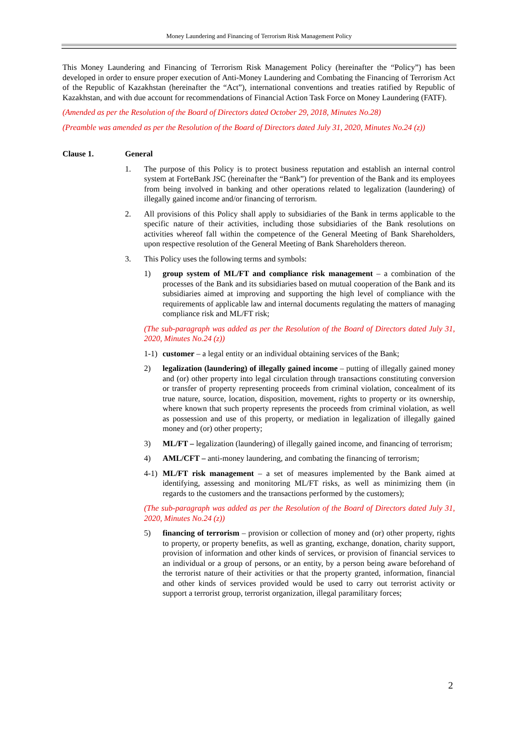Money Laundering and Financing of Terrorism Risk Management Policy
This Money Laundering and Financing of Terrorism Risk Management Policy (hereinafter the “Policy”) has been developed in order to ensure proper execution of Anti-Money Laundering and Combating the Financing of Terrorism Act of the Republic of Kazakhstan (hereinafter the “Act”), international conventions and treaties ratified by Republic of Kazakhstan, and with due account for recommendations of Financial Action Task Force on Money Laundering (FATF).
(Amended as per the Resolution of the Board of Directors dated October 29, 2018, Minutes No.28)
(Preamble was amended as per the Resolution of the Board of Directors dated July 31, 2020, Minutes No.24 (z))
Clause 1. General
1. The purpose of this Policy is to protect business reputation and establish an internal control system at ForteBank JSC (hereinafter the “Bank”) for prevention of the Bank and its employees from being involved in banking and other operations related to legalization (laundering) of illegally gained income and/or financing of terrorism.
2. All provisions of this Policy shall apply to subsidiaries of the Bank in terms applicable to the specific nature of their activities, including those subsidiaries of the Bank resolutions on activities whereof fall within the competence of the General Meeting of Bank Shareholders, upon respective resolution of the General Meeting of Bank Shareholders thereon.
3. This Policy uses the following terms and symbols:
1) group system of ML/FT and compliance risk management – a combination of the processes of the Bank and its subsidiaries based on mutual cooperation of the Bank and its subsidiaries aimed at improving and supporting the high level of compliance with the requirements of applicable law and internal documents regulating the matters of managing compliance risk and ML/FT risk;
(The sub-paragraph was added as per the Resolution of the Board of Directors dated July 31, 2020, Minutes No.24 (z))
1-1)
customer – a legal entity or an individual obtaining services of the Bank;
2) legalization (laundering) of illegally gained income – putting of illegally gained money and (or) other property into legal circulation through transactions constituting conversion or transfer of property representing proceeds from criminal violation, concealment of its true nature, source, location, disposition, movement, rights to property or its ownership, where known that such property represents the proceeds from criminal violation, as well as possession and use of this property, or mediation in legalization of illegally gained money and (or) other property;
3) ML/FT – legalization (laundering) of illegally gained income, and financing of terrorism;
4) AML/CFT – anti-money laundering, and combating the financing of terrorism;
4-1)
ML/FT risk management – a set of measures implemented by the Bank aimed at identifying, assessing and monitoring ML/FT risks, as well as minimizing them (in regards to the customers and the transactions performed by the customers);
(The sub-paragraph was added as per the Resolution of the Board of Directors dated July 31, 2020, Minutes No.24 (z))
5) financing of terrorism – provision or collection of money and (or) other property, rights to property, or property benefits, as well as granting, exchange, donation, charity support, provision of information and other kinds of services, or provision of financial services to an individual or a group of persons, or an entity, by a person being aware beforehand of the terrorist nature of their activities or that the property granted, information, financial and other kinds of services provided would be used to carry out terrorist activity or support a terrorist group, terrorist organization, illegal paramilitary forces;
2